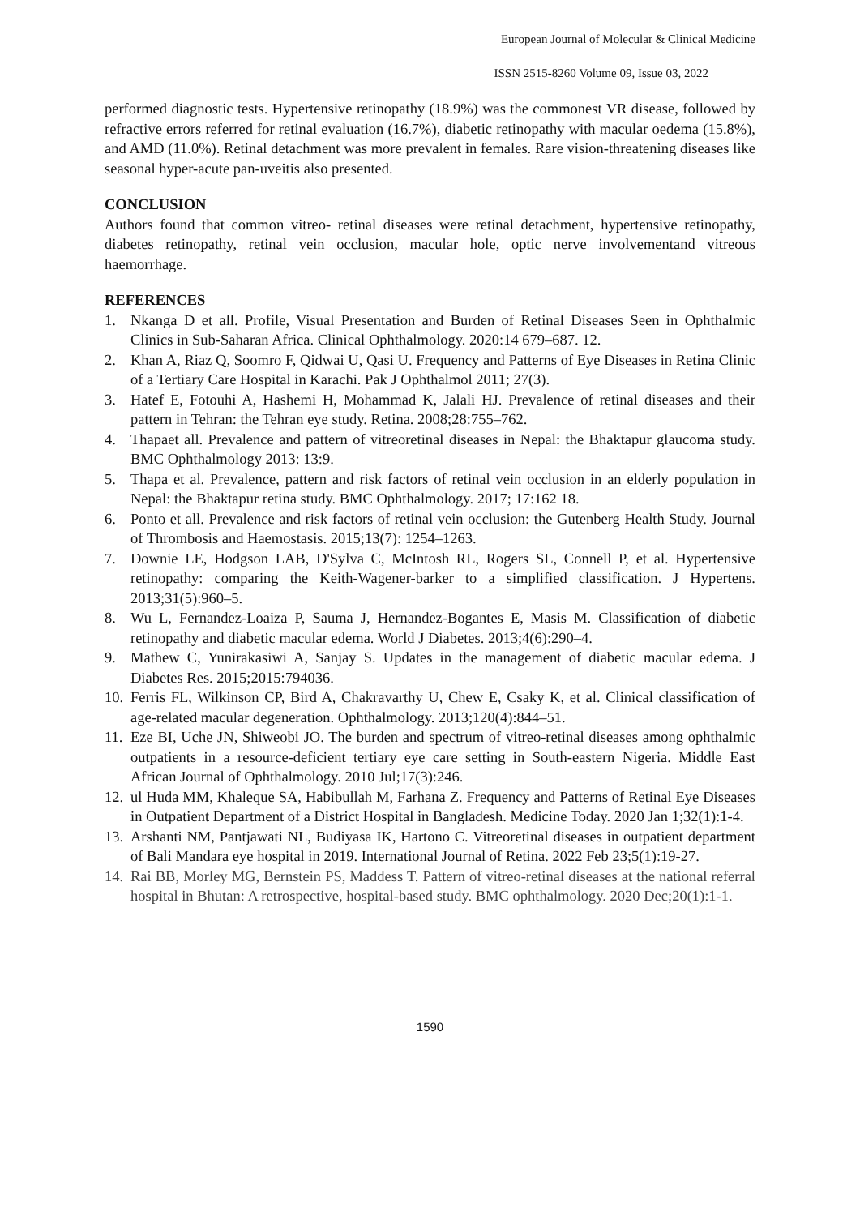European Journal of Molecular & Clinical Medicine
ISSN 2515-8260 Volume 09, Issue 03, 2022
performed diagnostic tests. Hypertensive retinopathy (18.9%) was the commonest VR disease, followed by refractive errors referred for retinal evaluation (16.7%), diabetic retinopathy with macular oedema (15.8%), and AMD (11.0%). Retinal detachment was more prevalent in females. Rare vision-threatening diseases like seasonal hyper-acute pan-uveitis also presented.
CONCLUSION
Authors found that common vitreo- retinal diseases were retinal detachment, hypertensive retinopathy, diabetes retinopathy, retinal vein occlusion, macular hole, optic nerve involvementand vitreous haemorrhage.
REFERENCES
1. Nkanga D et all. Profile, Visual Presentation and Burden of Retinal Diseases Seen in Ophthalmic Clinics in Sub-Saharan Africa. Clinical Ophthalmology. 2020:14 679–687. 12.
2. Khan A, Riaz Q, Soomro F, Qidwai U, Qasi U. Frequency and Patterns of Eye Diseases in Retina Clinic of a Tertiary Care Hospital in Karachi. Pak J Ophthalmol 2011; 27(3).
3. Hatef E, Fotouhi A, Hashemi H, Mohammad K, Jalali HJ. Prevalence of retinal diseases and their pattern in Tehran: the Tehran eye study. Retina. 2008;28:755–762.
4. Thapaet all. Prevalence and pattern of vitreoretinal diseases in Nepal: the Bhaktapur glaucoma study. BMC Ophthalmology 2013: 13:9.
5. Thapa et al. Prevalence, pattern and risk factors of retinal vein occlusion in an elderly population in Nepal: the Bhaktapur retina study. BMC Ophthalmology. 2017; 17:162 18.
6. Ponto et all. Prevalence and risk factors of retinal vein occlusion: the Gutenberg Health Study. Journal of Thrombosis and Haemostasis. 2015;13(7): 1254–1263.
7. Downie LE, Hodgson LAB, D'Sylva C, McIntosh RL, Rogers SL, Connell P, et al. Hypertensive retinopathy: comparing the Keith-Wagener-barker to a simplified classification. J Hypertens. 2013;31(5):960–5.
8. Wu L, Fernandez-Loaiza P, Sauma J, Hernandez-Bogantes E, Masis M. Classification of diabetic retinopathy and diabetic macular edema. World J Diabetes. 2013;4(6):290–4.
9. Mathew C, Yunirakasiwi A, Sanjay S. Updates in the management of diabetic macular edema. J Diabetes Res. 2015;2015:794036.
10. Ferris FL, Wilkinson CP, Bird A, Chakravarthy U, Chew E, Csaky K, et al. Clinical classification of age-related macular degeneration. Ophthalmology. 2013;120(4):844–51.
11. Eze BI, Uche JN, Shiweobi JO. The burden and spectrum of vitreo-retinal diseases among ophthalmic outpatients in a resource-deficient tertiary eye care setting in South-eastern Nigeria. Middle East African Journal of Ophthalmology. 2010 Jul;17(3):246.
12. ul Huda MM, Khaleque SA, Habibullah M, Farhana Z. Frequency and Patterns of Retinal Eye Diseases in Outpatient Department of a District Hospital in Bangladesh. Medicine Today. 2020 Jan 1;32(1):1-4.
13. Arshanti NM, Pantjawati NL, Budiyasa IK, Hartono C. Vitreoretinal diseases in outpatient department of Bali Mandara eye hospital in 2019. International Journal of Retina. 2022 Feb 23;5(1):19-27.
14. Rai BB, Morley MG, Bernstein PS, Maddess T. Pattern of vitreo-retinal diseases at the national referral hospital in Bhutan: A retrospective, hospital-based study. BMC ophthalmology. 2020 Dec;20(1):1-1.
1590